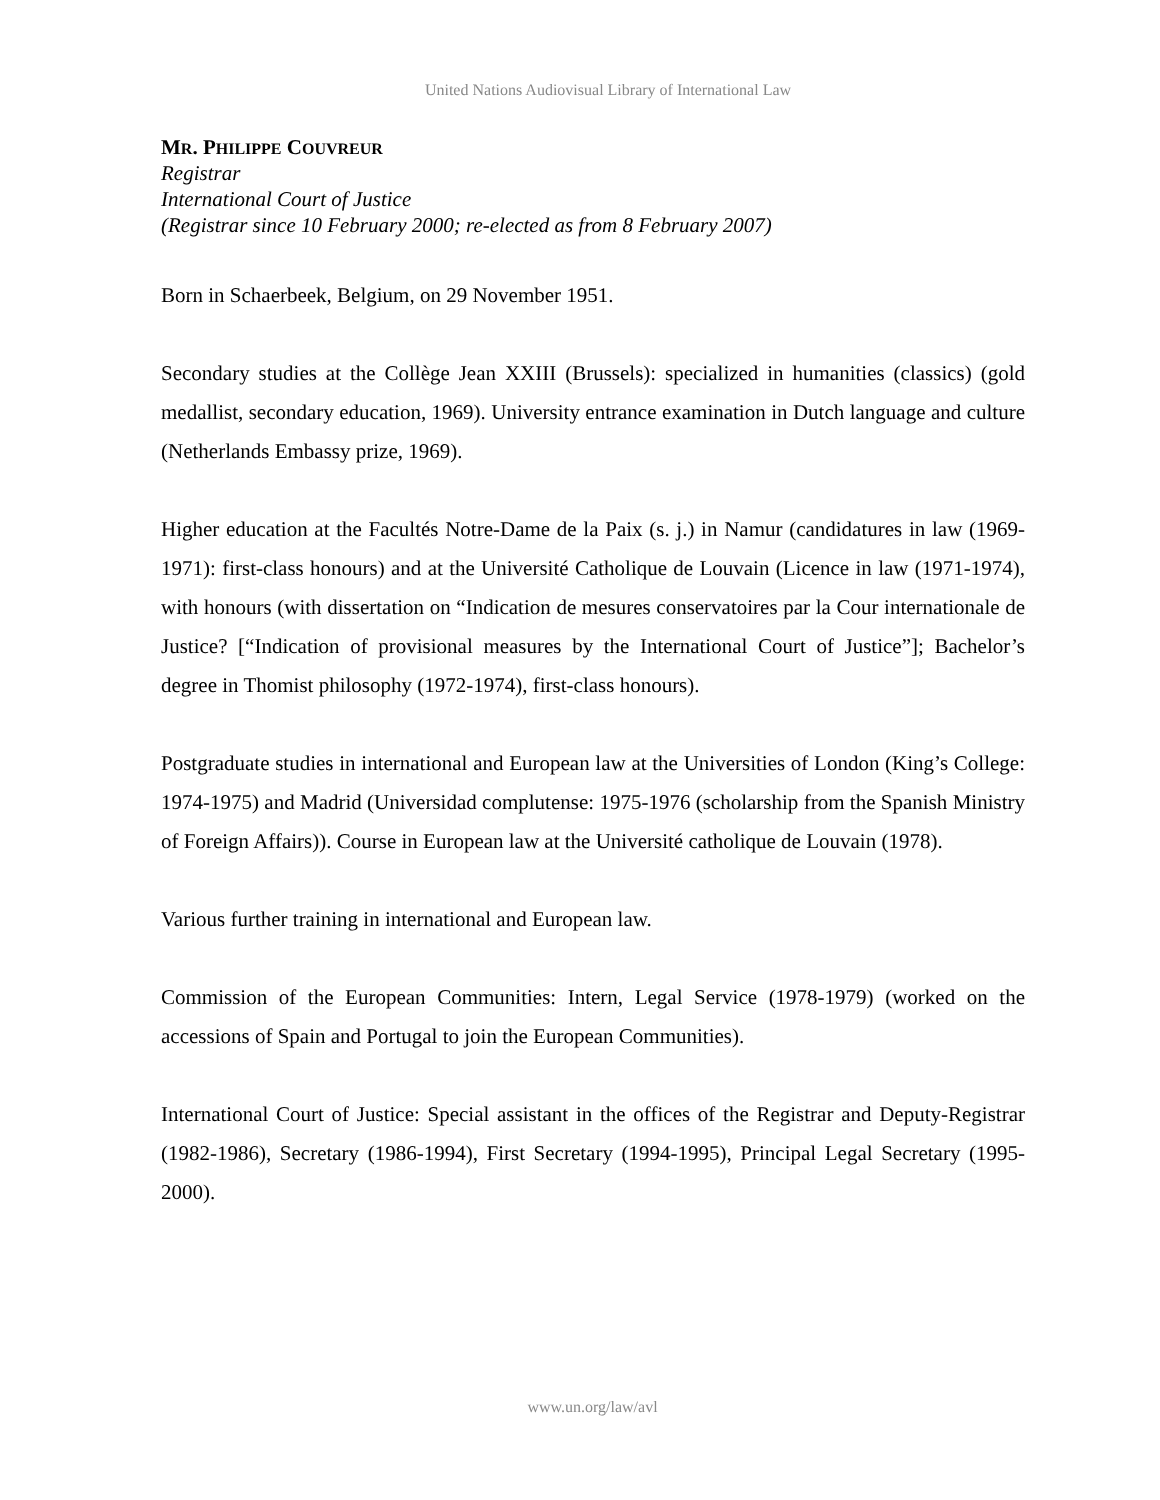United Nations Audiovisual Library of International Law
MR. PHILIPPE COUVREUR
Registrar
International Court of Justice
(Registrar since 10 February 2000; re-elected as from 8 February 2007)
Born in Schaerbeek, Belgium, on 29 November 1951.
Secondary studies at the Collège Jean XXIII (Brussels): specialized in humanities (classics) (gold medallist, secondary education, 1969). University entrance examination in Dutch language and culture (Netherlands Embassy prize, 1969).
Higher education at the Facultés Notre-Dame de la Paix (s. j.) in Namur (candidatures in law (1969-1971): first-class honours) and at the Université Catholique de Louvain (Licence in law (1971-1974), with honours (with dissertation on “Indication de mesures conservatoires par la Cour internationale de Justice? [“Indication of provisional measures by the International Court of Justice”]; Bachelor’s degree in Thomist philosophy (1972-1974), first-class honours).
Postgraduate studies in international and European law at the Universities of London (King’s College: 1974-1975) and Madrid (Universidad complutense: 1975-1976 (scholarship from the Spanish Ministry of Foreign Affairs)). Course in European law at the Université catholique de Louvain (1978).
Various further training in international and European law.
Commission of the European Communities: Intern, Legal Service (1978-1979) (worked on the accessions of Spain and Portugal to join the European Communities).
International Court of Justice: Special assistant in the offices of the Registrar and Deputy-Registrar (1982-1986), Secretary (1986-1994), First Secretary (1994-1995), Principal Legal Secretary (1995-2000).
www.un.org/law/avl